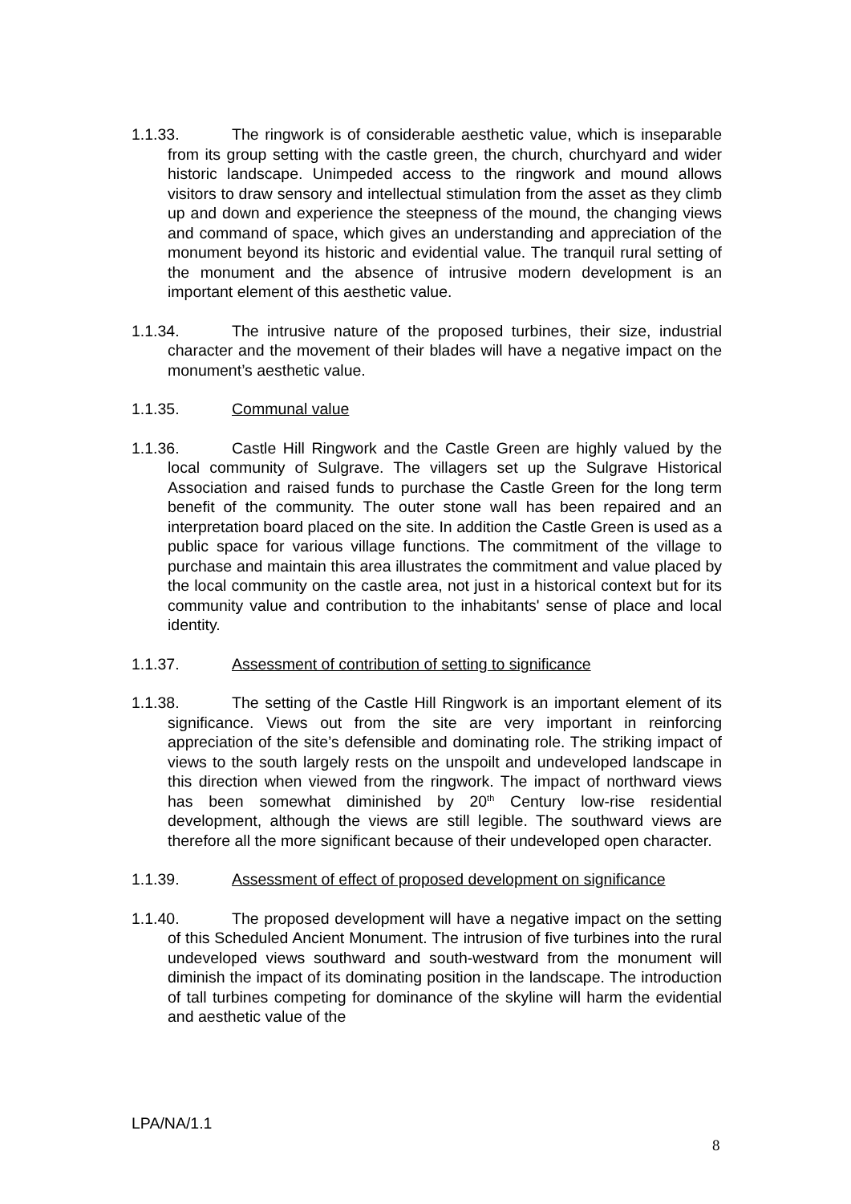1.1.33. The ringwork is of considerable aesthetic value, which is inseparable from its group setting with the castle green, the church, churchyard and wider historic landscape. Unimpeded access to the ringwork and mound allows visitors to draw sensory and intellectual stimulation from the asset as they climb up and down and experience the steepness of the mound, the changing views and command of space, which gives an understanding and appreciation of the monument beyond its historic and evidential value. The tranquil rural setting of the monument and the absence of intrusive modern development is an important element of this aesthetic value.
1.1.34. The intrusive nature of the proposed turbines, their size, industrial character and the movement of their blades will have a negative impact on the monument’s aesthetic value.
1.1.35. Communal value
1.1.36. Castle Hill Ringwork and the Castle Green are highly valued by the local community of Sulgrave. The villagers set up the Sulgrave Historical Association and raised funds to purchase the Castle Green for the long term benefit of the community. The outer stone wall has been repaired and an interpretation board placed on the site. In addition the Castle Green is used as a public space for various village functions. The commitment of the village to purchase and maintain this area illustrates the commitment and value placed by the local community on the castle area, not just in a historical context but for its community value and contribution to the inhabitants' sense of place and local identity.
1.1.37. Assessment of contribution of setting to significance
1.1.38. The setting of the Castle Hill Ringwork is an important element of its significance. Views out from the site are very important in reinforcing appreciation of the site’s defensible and dominating role. The striking impact of views to the south largely rests on the unspoilt and undeveloped landscape in this direction when viewed from the ringwork. The impact of northward views has been somewhat diminished by 20<sup>th</sup> Century low-rise residential development, although the views are still legible. The southward views are therefore all the more significant because of their undeveloped open character.
1.1.39. Assessment of effect of proposed development on significance
1.1.40. The proposed development will have a negative impact on the setting of this Scheduled Ancient Monument. The intrusion of five turbines into the rural undeveloped views southward and south-westward from the monument will diminish the impact of its dominating position in the landscape. The introduction of tall turbines competing for dominance of the skyline will harm the evidential and aesthetic value of the
LPA/NA/1.1
8